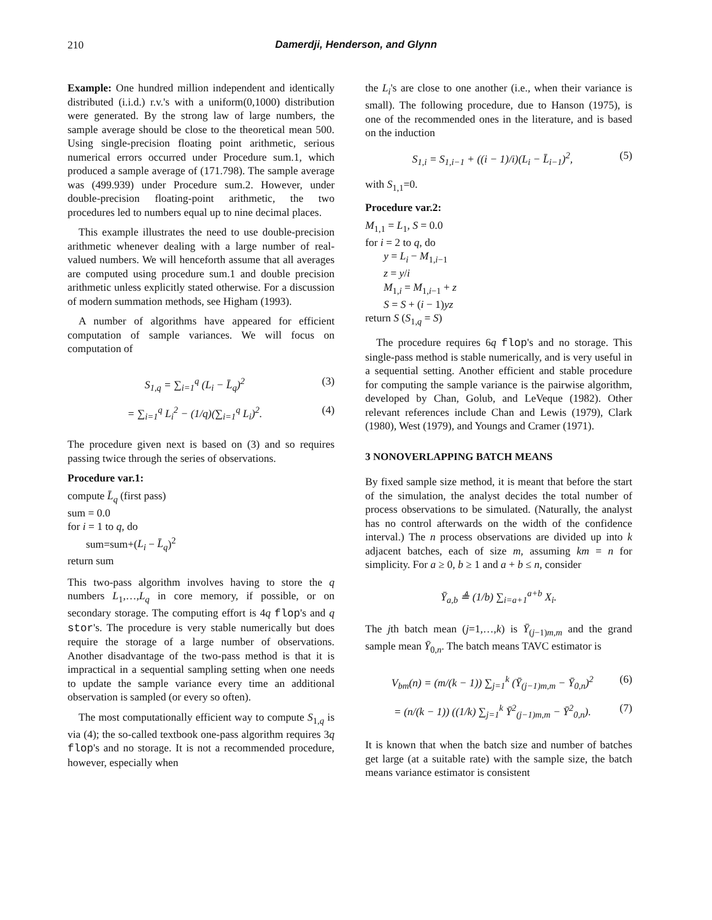210 Damerdji, Henderson, and Glynn
Example: One hundred million independent and identically distributed (i.i.d.) r.v.'s with a uniform(0,1000) distribution were generated. By the strong law of large numbers, the sample average should be close to the theoretical mean 500. Using single-precision floating point arithmetic, serious numerical errors occurred under Procedure sum.1, which produced a sample average of (171.798). The sample average was (499.939) under Procedure sum.2. However, under double-precision floating-point arithmetic, the two procedures led to numbers equal up to nine decimal places.
This example illustrates the need to use double-precision arithmetic whenever dealing with a large number of real-valued numbers. We will henceforth assume that all averages are computed using procedure sum.1 and double precision arithmetic unless explicitly stated otherwise. For a discussion of modern summation methods, see Higham (1993).
A number of algorithms have appeared for efficient computation of sample variances. We will focus on computation of
S<sub>1,q</sub> = ∑<sub>i=1</sub><sup>q</sup> (L<sub>i</sub> − L̄<sub>q</sub>)<sup>2</sup> (3)
= ∑<sub>i=1</sub><sup>q</sup> L<sub>i</sub><sup>2</sup> − (1/q)(∑<sub>i=1</sub><sup>q</sup> L<sub>i</sub>)<sup>2</sup>. (4)
The procedure given next is based on (3) and so requires passing twice through the series of observations.
Procedure var.1:
compute L̄<sub>q</sub> (first pass)
sum = 0.0
for i = 1 to q, do
sum=sum+(L<sub>i</sub> − L̄<sub>q</sub>)<sup>2</sup>
return sum
This two-pass algorithm involves having to store the q numbers L<sub>1</sub>,…,L<sub>q</sub> in core memory, if possible, or on secondary storage. The computing effort is 4q flop's and q stor's. The procedure is very stable numerically but does require the storage of a large number of observations. Another disadvantage of the two-pass method is that it is impractical in a sequential sampling setting when one needs to update the sample variance every time an additional observation is sampled (or every so often).
The most computationally efficient way to compute S<sub>1,q</sub> is via (4); the so-called textbook one-pass algorithm requires 3q flop's and no storage. It is not a recommended procedure, however, especially when
the L<sub>i</sub>'s are close to one another (i.e., when their variance is small). The following procedure, due to Hanson (1975), is one of the recommended ones in the literature, and is based on the induction
S<sub>1,i</sub> = S<sub>1,i−1</sub> + ((i − 1)/i)(L<sub>i</sub> − L̄<sub>i−1</sub>)<sup>2</sup>, (5)
with S<sub>1,1</sub>=0.
Procedure var.2:
M<sub>1,1</sub> = L<sub>1</sub>, S = 0.0
for i = 2 to q, do
y = L<sub>i</sub> − M<sub>1,i−1</sub>
z = y/i
M<sub>1,i</sub> = M<sub>1,i−1</sub> + z
S = S + (i − 1)yz
return S (S<sub>1,q</sub> = S)
The procedure requires 6q flop's and no storage. This single-pass method is stable numerically, and is very useful in a sequential setting. Another efficient and stable procedure for computing the sample variance is the pairwise algorithm, developed by Chan, Golub, and LeVeque (1982). Other relevant references include Chan and Lewis (1979), Clark (1980), West (1979), and Youngs and Cramer (1971).
3 NONOVERLAPPING BATCH MEANS
By fixed sample size method, it is meant that before the start of the simulation, the analyst decides the total number of process observations to be simulated. (Naturally, the analyst has no control afterwards on the width of the confidence interval.) The n process observations are divided up into k adjacent batches, each of size m, assuming km = n for simplicity. For a ≥ 0, b ≥ 1 and a + b ≤ n, consider
Ȳ<sub>a,b</sub> ≜ (1/b) ∑<sub>i=a+1</sub><sup>a+b</sup> X<sub>i</sub>.
The jth batch mean (j=1,…,k) is Ȳ<sub>(j−1)m,m</sub> and the grand sample mean Ȳ<sub>0,n</sub>. The batch means TAVC estimator is
V<sub>bm</sub>(n) = (m/(k − 1)) ∑<sub>j=1</sub><sup>k</sup> (Ȳ<sub>(j−1)m,m</sub> − Ȳ<sub>0,n</sub>)<sup>2</sup> (6)
= (n/(k − 1)) ((1/k) ∑<sub>j=1</sub><sup>k</sup> Ȳ<sup>2</sup><sub>(j−1)m,m</sub> − Ȳ<sup>2</sup><sub>0,n</sub>). (7)
It is known that when the batch size and number of batches get large (at a suitable rate) with the sample size, the batch means variance estimator is consistent